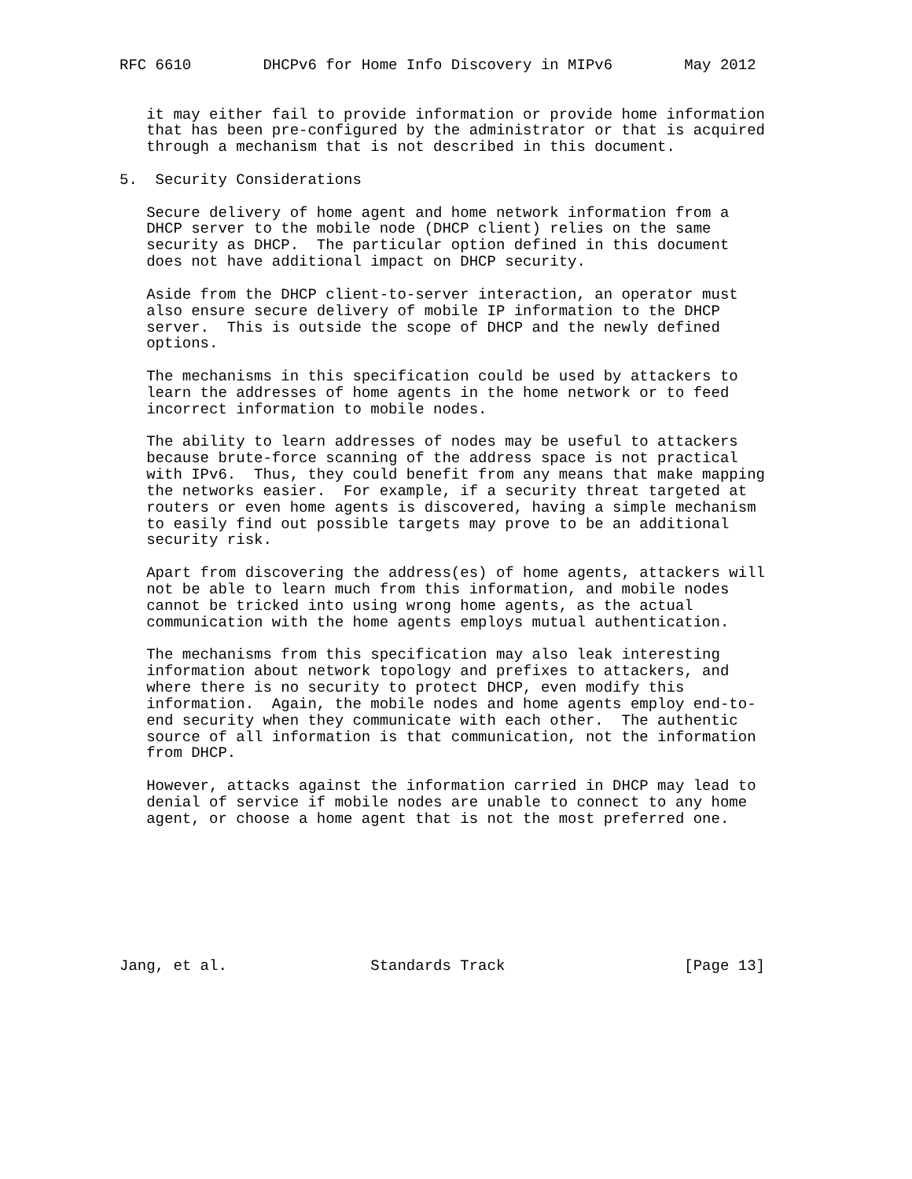RFC 6610        DHCPv6 for Home Info Discovery in MIPv6        May 2012


   it may either fail to provide information or provide home information
   that has been pre-configured by the administrator or that is acquired
   through a mechanism that is not described in this document.

5.  Security Considerations

   Secure delivery of home agent and home network information from a
   DHCP server to the mobile node (DHCP client) relies on the same
   security as DHCP.  The particular option defined in this document
   does not have additional impact on DHCP security.

   Aside from the DHCP client-to-server interaction, an operator must
   also ensure secure delivery of mobile IP information to the DHCP
   server.  This is outside the scope of DHCP and the newly defined
   options.

   The mechanisms in this specification could be used by attackers to
   learn the addresses of home agents in the home network or to feed
   incorrect information to mobile nodes.

   The ability to learn addresses of nodes may be useful to attackers
   because brute-force scanning of the address space is not practical
   with IPv6.  Thus, they could benefit from any means that make mapping
   the networks easier.  For example, if a security threat targeted at
   routers or even home agents is discovered, having a simple mechanism
   to easily find out possible targets may prove to be an additional
   security risk.

   Apart from discovering the address(es) of home agents, attackers will
   not be able to learn much from this information, and mobile nodes
   cannot be tricked into using wrong home agents, as the actual
   communication with the home agents employs mutual authentication.

   The mechanisms from this specification may also leak interesting
   information about network topology and prefixes to attackers, and
   where there is no security to protect DHCP, even modify this
   information.  Again, the mobile nodes and home agents employ end-to-
   end security when they communicate with each other.  The authentic
   source of all information is that communication, not the information
   from DHCP.

   However, attacks against the information carried in DHCP may lead to
   denial of service if mobile nodes are unable to connect to any home
   agent, or choose a home agent that is not the most preferred one.








Jang, et al.                Standards Track                    [Page 13]